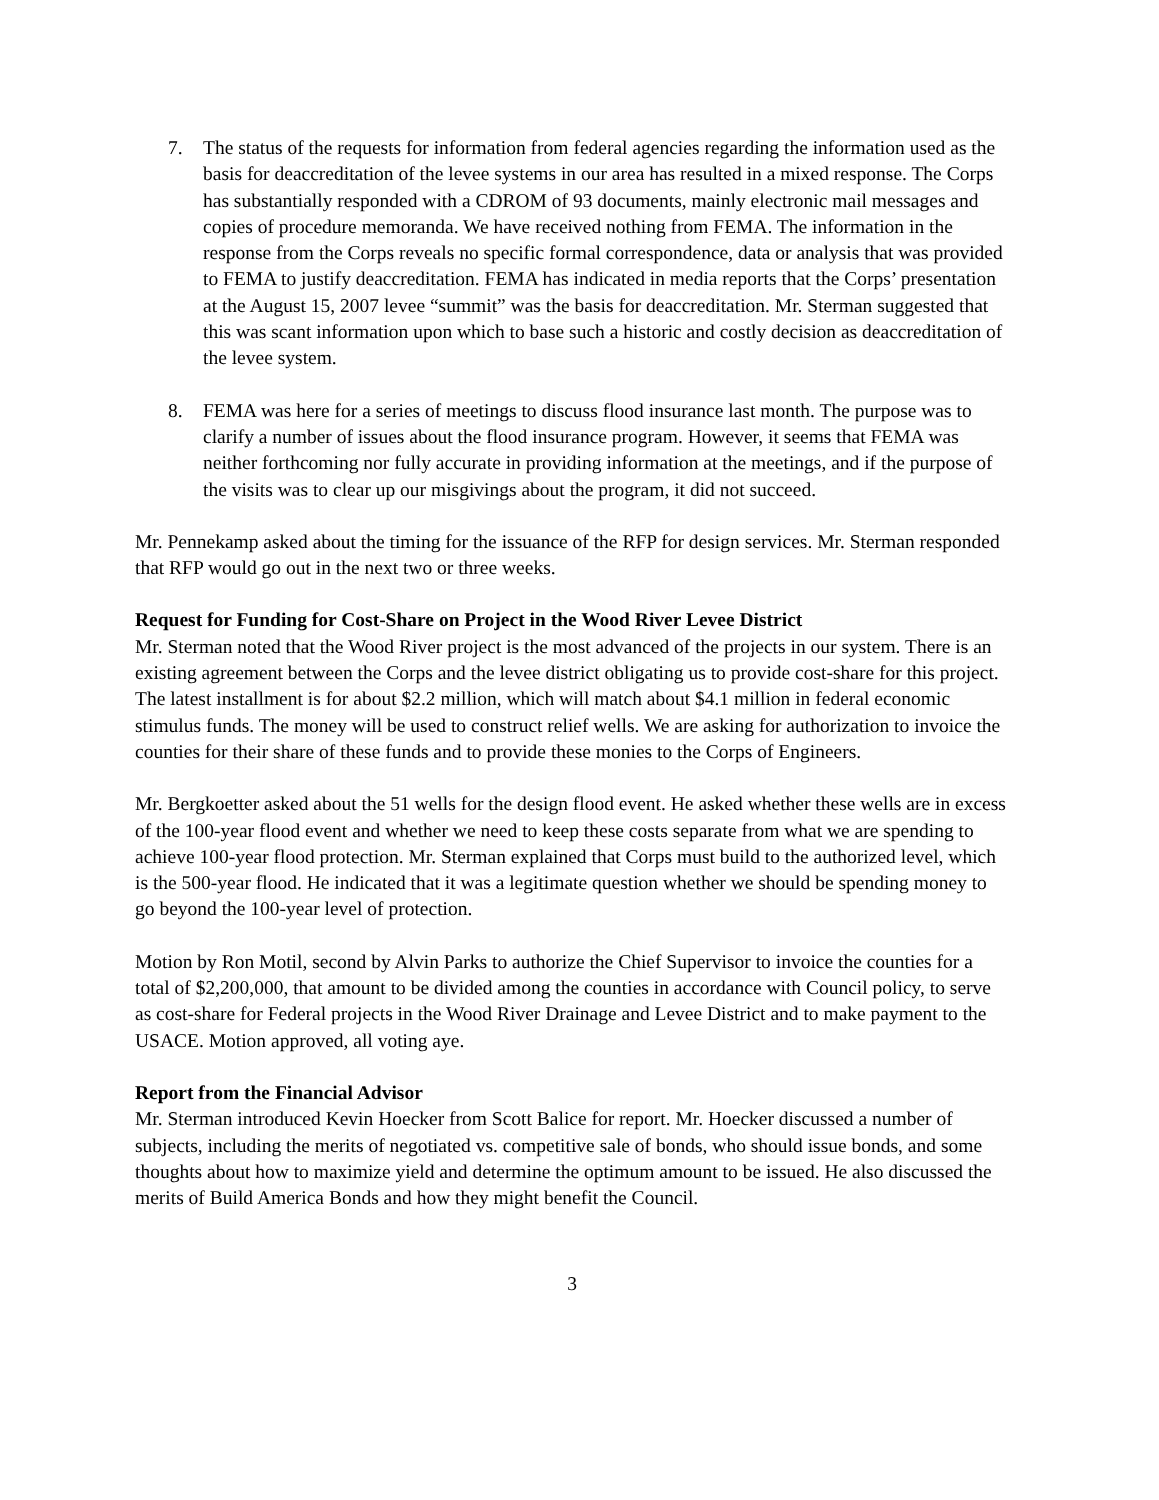7. The status of the requests for information from federal agencies regarding the information used as the basis for deaccreditation of the levee systems in our area has resulted in a mixed response. The Corps has substantially responded with a CDROM of 93 documents, mainly electronic mail messages and copies of procedure memoranda. We have received nothing from FEMA. The information in the response from the Corps reveals no specific formal correspondence, data or analysis that was provided to FEMA to justify deaccreditation. FEMA has indicated in media reports that the Corps’ presentation at the August 15, 2007 levee “summit” was the basis for deaccreditation. Mr. Sterman suggested that this was scant information upon which to base such a historic and costly decision as deaccreditation of the levee system.
8. FEMA was here for a series of meetings to discuss flood insurance last month. The purpose was to clarify a number of issues about the flood insurance program. However, it seems that FEMA was neither forthcoming nor fully accurate in providing information at the meetings, and if the purpose of the visits was to clear up our misgivings about the program, it did not succeed.
Mr. Pennekamp asked about the timing for the issuance of the RFP for design services. Mr. Sterman responded that RFP would go out in the next two or three weeks.
Request for Funding for Cost-Share on Project in the Wood River Levee District
Mr. Sterman noted that the Wood River project is the most advanced of the projects in our system. There is an existing agreement between the Corps and the levee district obligating us to provide cost-share for this project. The latest installment is for about $2.2 million, which will match about $4.1 million in federal economic stimulus funds. The money will be used to construct relief wells. We are asking for authorization to invoice the counties for their share of these funds and to provide these monies to the Corps of Engineers.
Mr. Bergkoetter asked about the 51 wells for the design flood event. He asked whether these wells are in excess of the 100-year flood event and whether we need to keep these costs separate from what we are spending to achieve 100-year flood protection. Mr. Sterman explained that Corps must build to the authorized level, which is the 500-year flood. He indicated that it was a legitimate question whether we should be spending money to go beyond the 100-year level of protection.
Motion by Ron Motil, second by Alvin Parks to authorize the Chief Supervisor to invoice the counties for a total of $2,200,000, that amount to be divided among the counties in accordance with Council policy, to serve as cost-share for Federal projects in the Wood River Drainage and Levee District and to make payment to the USACE. Motion approved, all voting aye.
Report from the Financial Advisor
Mr. Sterman introduced Kevin Hoecker from Scott Balice for report. Mr. Hoecker discussed a number of subjects, including the merits of negotiated vs. competitive sale of bonds, who should issue bonds, and some thoughts about how to maximize yield and determine the optimum amount to be issued. He also discussed the merits of Build America Bonds and how they might benefit the Council.
3